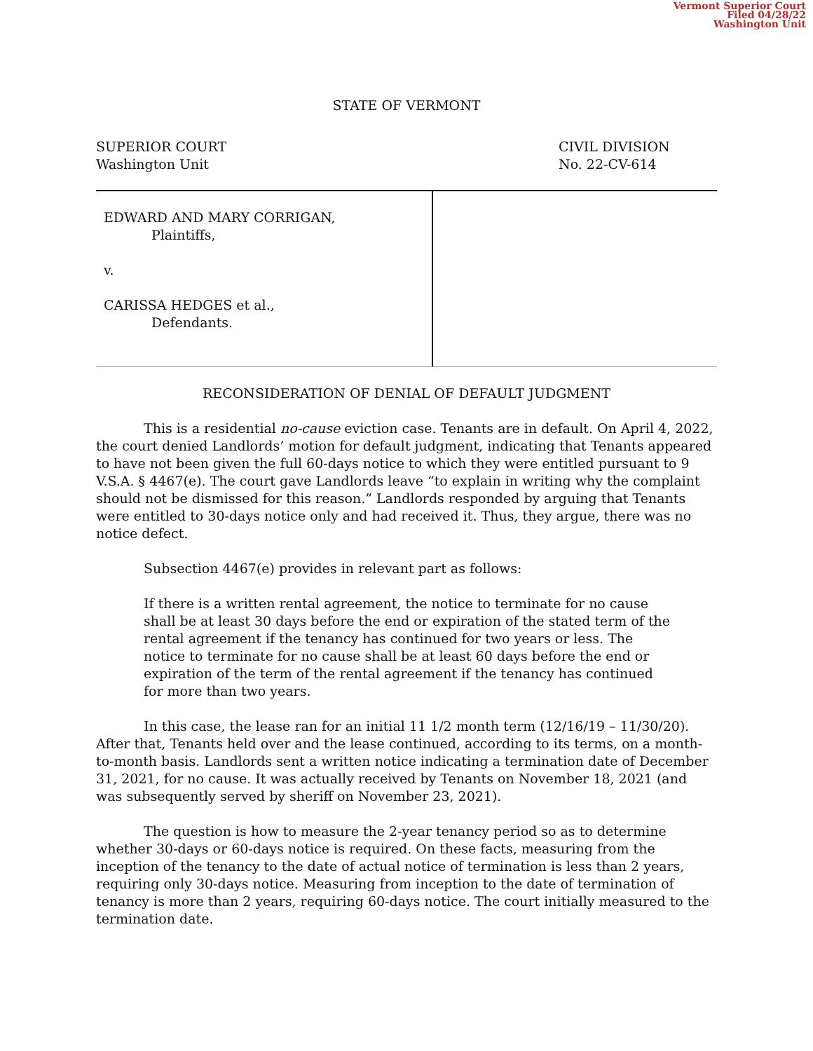Vermont Superior Court
Filed 04/28/22
Washington Unit
STATE OF VERMONT
SUPERIOR COURT
Washington Unit
CIVIL DIVISION
No. 22-CV-614
EDWARD AND MARY CORRIGAN,
Plaintiffs,
v.
CARISSA HEDGES et al.,
Defendants.
RECONSIDERATION OF DENIAL OF DEFAULT JUDGMENT
This is a residential no-cause eviction case. Tenants are in default. On April 4, 2022, the court denied Landlords’ motion for default judgment, indicating that Tenants appeared to have not been given the full 60-days notice to which they were entitled pursuant to 9 V.S.A. § 4467(e). The court gave Landlords leave “to explain in writing why the complaint should not be dismissed for this reason.” Landlords responded by arguing that Tenants were entitled to 30-days notice only and had received it. Thus, they argue, there was no notice defect.
Subsection 4467(e) provides in relevant part as follows:
If there is a written rental agreement, the notice to terminate for no cause shall be at least 30 days before the end or expiration of the stated term of the rental agreement if the tenancy has continued for two years or less. The notice to terminate for no cause shall be at least 60 days before the end or expiration of the term of the rental agreement if the tenancy has continued for more than two years.
In this case, the lease ran for an initial 11 1/2 month term (12/16/19 – 11/30/20). After that, Tenants held over and the lease continued, according to its terms, on a month-to-month basis. Landlords sent a written notice indicating a termination date of December 31, 2021, for no cause. It was actually received by Tenants on November 18, 2021 (and was subsequently served by sheriff on November 23, 2021).
The question is how to measure the 2-year tenancy period so as to determine whether 30-days or 60-days notice is required. On these facts, measuring from the inception of the tenancy to the date of actual notice of termination is less than 2 years, requiring only 30-days notice. Measuring from inception to the date of termination of tenancy is more than 2 years, requiring 60-days notice. The court initially measured to the termination date.